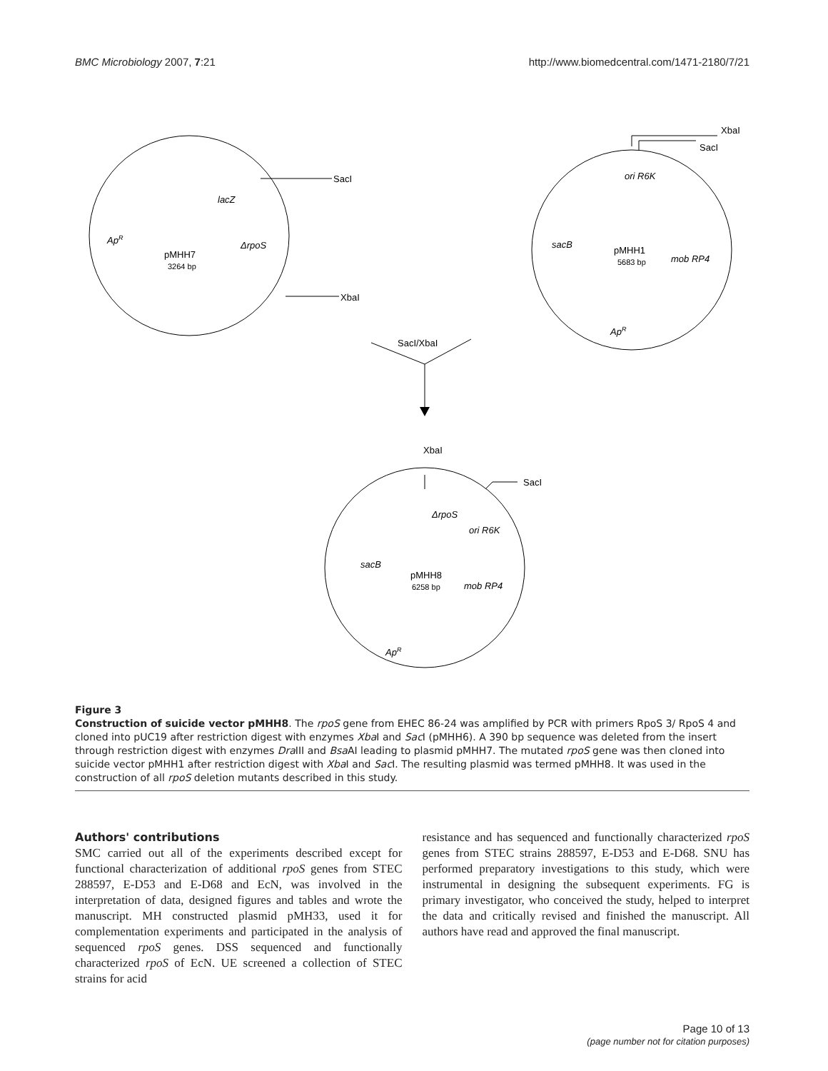BMC Microbiology 2007, 7:21 http://www.biomedcentral.com/1471-2180/7/21
SacI
XbaI
XbaI
SacI
SacI/XbaI
XbaI
SacI
pMHH7
3264 bp
lacZ
ΔrpoS
ApR
pMHH1
5683 bp
ori R6K
sacB
mob RP4
ApR
pMHH8
6258 bp
ΔrpoS
ori R6K
sacB
mob RP4
ApR
Figure 3
Construction of suicide vector pMHH8. The rpoS gene from EHEC 86-24 was amplified by PCR with primers RpoS 3/ RpoS 4 and cloned into pUC19 after restriction digest with enzymes Xba I and Sac I (pMHH6). A 390 bp sequence was deleted from the insert through restriction digest with enzymes Dra III and Bsa AI leading to plasmid pMHH7. The mutated rpoS gene was then cloned into suicide vector pMHH1 after restriction digest with Xba I and Sac I. The resulting plasmid was termed pMHH8. It was used in the construction of all rpoS deletion mutants described in this study.
Authors' contributions
SMC carried out all of the experiments described except for functional characterization of additional rpoS genes from STEC 288597, E-D53 and E-D68 and EcN, was involved in the interpretation of data, designed figures and tables and wrote the manuscript. MH constructed plasmid pMH33, used it for complementation experiments and participated in the analysis of sequenced rpoS genes. DSS sequenced and functionally characterized rpoS of EcN. UE screened a collection of STEC strains for acid
resistance and has sequenced and functionally characterized rpoS genes from STEC strains 288597, E-D53 and E-D68. SNU has performed preparatory investigations to this study, which were instrumental in designing the subsequent experiments. FG is primary investigator, who conceived the study, helped to interpret the data and critically revised and finished the manuscript. All authors have read and approved the final manuscript.
Page 10 of 13
(page number not for citation purposes)